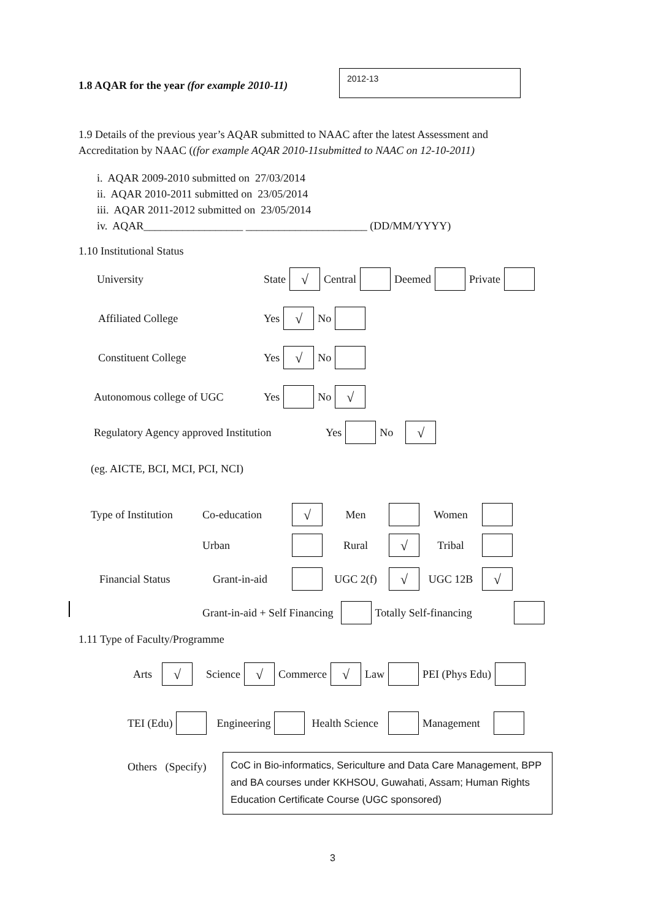1.8 AQAR for the year (for example 2010-11)
2012-13
1.9 Details of the previous year’s AQAR submitted to NAAC after the latest Assessment and
Accreditation by NAAC ((for example AQAR 2010-11submitted to NAAC on 12-10-2011)
i. AQAR 2009-2010 submitted on 27/03/2014
ii. AQAR 2010-2011 submitted on 23/05/2014
iii. AQAR 2011-2012 submitted on 23/05/2014
iv. AQAR__________________ ______________________ (DD/MM/YYYY)
1.10 Institutional Status
University State √ Central Deemed Private
Affiliated College Yes √ No
Constituent College Yes √ No
Autonomous college of UGC Yes No √
Regulatory Agency approved Institution Yes No √
(eg. AICTE, BCI, MCI, PCI, NCI)
Type of Institution Co-education √ Men Women
Urban Rural √ Tribal
Financial Status Grant-in-aid UGC 2(f) √ UGC 12B √
Grant-in-aid + Self Financing Totally Self-financing
1.11 Type of Faculty/Programme
Arts √ Science √ Commerce √ Law PEI (Phys Edu)
TEI (Edu) Engineering Health Science Management
Others (Specify)
CoC in Bio-informatics, Sericulture and Data Care Management, BPP and BA courses under KKHSOU, Guwahati, Assam; Human Rights Education Certificate Course (UGC sponsored)
3